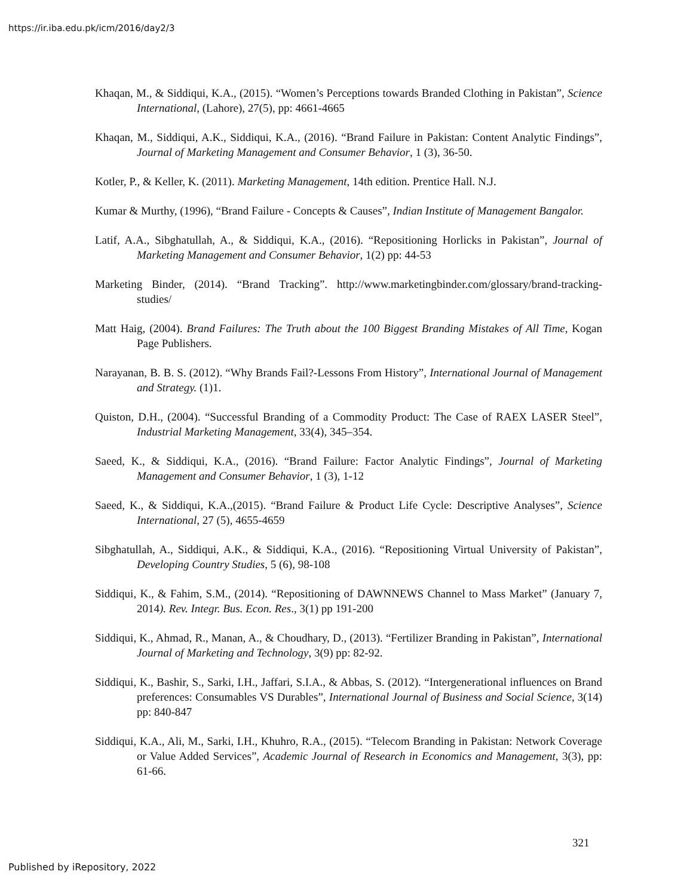https://ir.iba.edu.pk/icm/2016/day2/3
Khaqan, M., & Siddiqui, K.A., (2015). “Women’s Perceptions towards Branded Clothing in Pakistan”, Science International, (Lahore), 27(5), pp: 4661-4665
Khaqan, M., Siddiqui, A.K., Siddiqui, K.A., (2016). “Brand Failure in Pakistan: Content Analytic Findings”, Journal of Marketing Management and Consumer Behavior, 1 (3), 36-50.
Kotler, P., & Keller, K. (2011). Marketing Management, 14th edition. Prentice Hall. N.J.
Kumar & Murthy, (1996), “Brand Failure - Concepts & Causes”, Indian Institute of Management Bangalor.
Latif, A.A., Sibghatullah, A., & Siddiqui, K.A., (2016). “Repositioning Horlicks in Pakistan”, Journal of Marketing Management and Consumer Behavior, 1(2) pp: 44-53
Marketing Binder, (2014). “Brand Tracking”. http://www.marketingbinder.com/glossary/brand-tracking-studies/
Matt Haig, (2004). Brand Failures: The Truth about the 100 Biggest Branding Mistakes of All Time, Kogan Page Publishers.
Narayanan, B. B. S. (2012). “Why Brands Fail?-Lessons From History”, International Journal of Management and Strategy. (1)1.
Quiston, D.H., (2004). “Successful Branding of a Commodity Product: The Case of RAEX LASER Steel”, Industrial Marketing Management, 33(4), 345–354.
Saeed, K., & Siddiqui, K.A., (2016). “Brand Failure: Factor Analytic Findings”, Journal of Marketing Management and Consumer Behavior, 1 (3), 1-12
Saeed, K., & Siddiqui, K.A.,(2015). “Brand Failure & Product Life Cycle: Descriptive Analyses”, Science International, 27 (5), 4655-4659
Sibghatullah, A., Siddiqui, A.K., & Siddiqui, K.A., (2016). “Repositioning Virtual University of Pakistan”, Developing Country Studies, 5 (6), 98-108
Siddiqui, K., & Fahim, S.M., (2014). “Repositioning of DAWNNEWS Channel to Mass Market” (January 7, 2014). Rev. Integr. Bus. Econ. Res., 3(1) pp 191-200
Siddiqui, K., Ahmad, R., Manan, A., & Choudhary, D., (2013). “Fertilizer Branding in Pakistan”, International Journal of Marketing and Technology, 3(9) pp: 82-92.
Siddiqui, K., Bashir, S., Sarki, I.H., Jaffari, S.I.A., & Abbas, S. (2012). “Intergenerational influences on Brand preferences: Consumables VS Durables”, International Journal of Business and Social Science, 3(14) pp: 840-847
Siddiqui, K.A., Ali, M., Sarki, I.H., Khuhro, R.A., (2015). “Telecom Branding in Pakistan: Network Coverage or Value Added Services”, Academic Journal of Research in Economics and Management, 3(3), pp: 61-66.
321
Published by iRepository, 2022